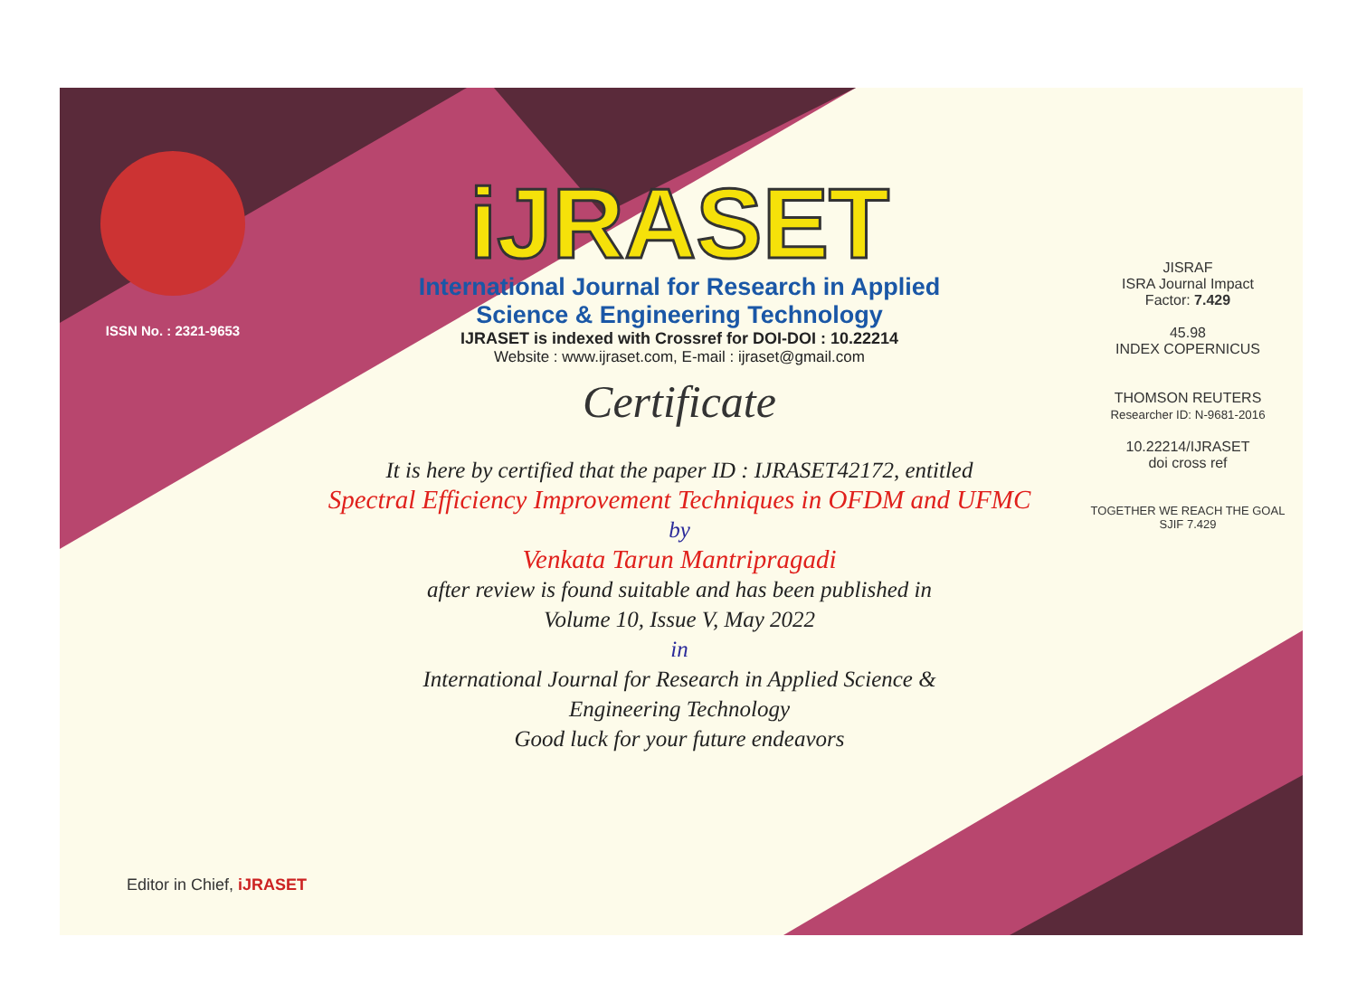ISSN No. : 2321-9653
iJRASET
International Journal for Research in Applied
Science & Engineering Technology
IJRASET is indexed with Crossref for DOI-DOI : 10.22214
Website : www.ijraset.com, E-mail : ijraset@gmail.com
Certificate
It is here by certified that the paper ID : IJRASET42172, entitled
Spectral Efficiency Improvement Techniques in OFDM and UFMC
by
Venkata Tarun Mantripragadi
after review is found suitable and has been published in
Volume 10, Issue V, May 2022
in
International Journal for Research in Applied Science &
Engineering Technology
Good luck for your future endeavors
JISRAF
ISRA Journal Impact
Factor: 7.429
45.98
INDEX COPERNICUS
THOMSON REUTERS
Researcher ID: N-9681-2016
10.22214/IJRASET
doi cross ref
TOGETHER WE REACH THE GOAL
SJIF 7.429
Editor in Chief, iJRASET